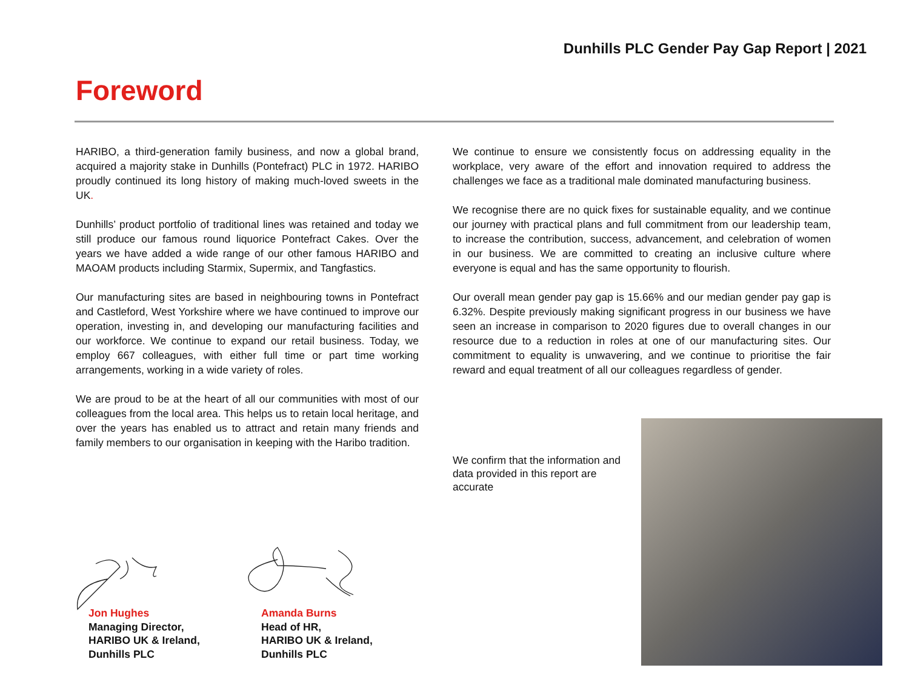Dunhills PLC Gender Pay Gap Report | 2021
Foreword
HARIBO, a third-generation family business, and now a global brand, acquired a majority stake in Dunhills (Pontefract) PLC in 1972. HARIBO proudly continued its long history of making much-loved sweets in the UK.
Dunhills’ product portfolio of traditional lines was retained and today we still produce our famous round liquorice Pontefract Cakes. Over the years we have added a wide range of our other famous HARIBO and MAOAM products including Starmix, Supermix, and Tangfastics.
Our manufacturing sites are based in neighbouring towns in Pontefract and Castleford, West Yorkshire where we have continued to improve our operation, investing in, and developing our manufacturing facilities and our workforce. We continue to expand our retail business. Today, we employ 667 colleagues, with either full time or part time working arrangements, working in a wide variety of roles.
We are proud to be at the heart of all our communities with most of our colleagues from the local area. This helps us to retain local heritage, and over the years has enabled us to attract and retain many friends and family members to our organisation in keeping with the Haribo tradition.
We continue to ensure we consistently focus on addressing equality in the workplace, very aware of the effort and innovation required to address the challenges we face as a traditional male dominated manufacturing business.
We recognise there are no quick fixes for sustainable equality, and we continue our journey with practical plans and full commitment from our leadership team, to increase the contribution, success, advancement, and celebration of women in our business. We are committed to creating an inclusive culture where everyone is equal and has the same opportunity to flourish.
Our overall mean gender pay gap is 15.66% and our median gender pay gap is 6.32%. Despite previously making significant progress in our business we have seen an increase in comparison to 2020 figures due to overall changes in our resource due to a reduction in roles at one of our manufacturing sites. Our commitment to equality is unwavering, and we continue to prioritise the fair reward and equal treatment of all our colleagues regardless of gender.
We confirm that the information and data provided in this report are accurate
Jon Hughes
Managing Director,
HARIBO UK & Ireland,
Dunhills PLC
Amanda Burns
Head of HR,
HARIBO UK & Ireland,
Dunhills PLC